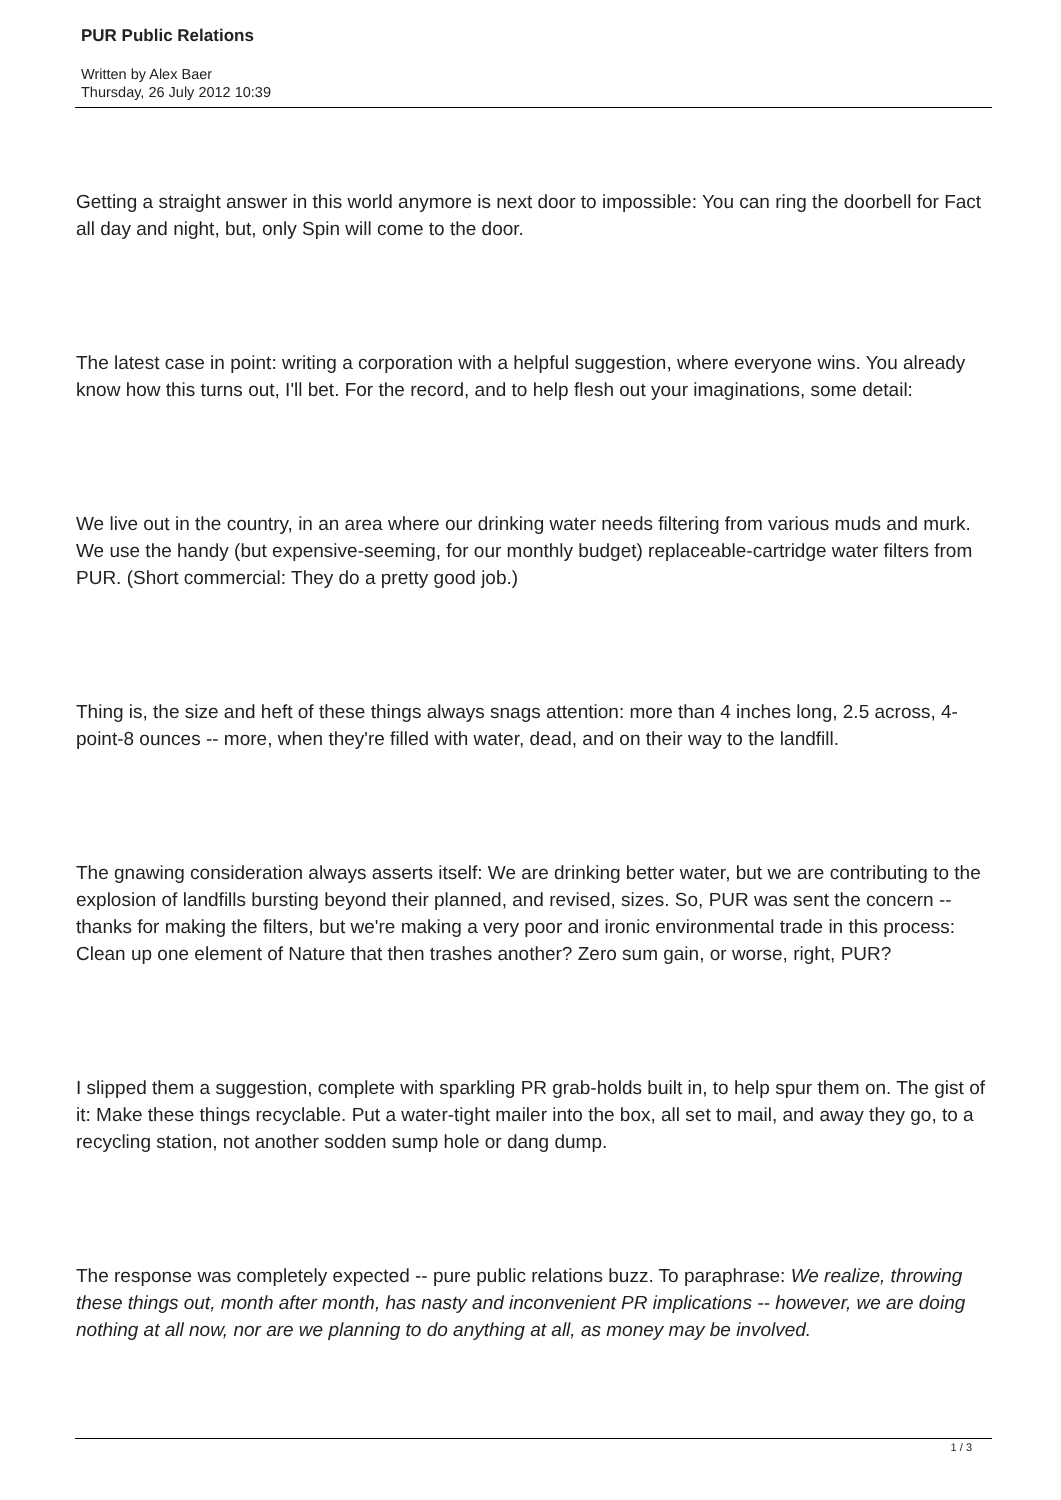PUR Public Relations
Written by Alex Baer
Thursday, 26 July 2012 10:39
Getting a straight answer in this world anymore is next door to impossible: You can ring the doorbell for Fact all day and night, but, only Spin will come to the door.
The latest case in point: writing a corporation with a helpful suggestion, where everyone wins. You already know how this turns out, I'll bet. For the record, and to help flesh out your imaginations, some detail:
We live out in the country, in an area where our drinking water needs filtering from various muds and murk. We use the handy (but expensive-seeming, for our monthly budget) replaceable-cartridge water filters from PUR. (Short commercial: They do a pretty good job.)
Thing is, the size and heft of these things always snags attention: more than 4 inches long, 2.5 across, 4-point-8 ounces -- more, when they're filled with water, dead, and on their way to the landfill.
The gnawing consideration always asserts itself: We are drinking better water, but we are contributing to the explosion of landfills bursting beyond their planned, and revised, sizes. So, PUR was sent the concern -- thanks for making the filters, but we're making a very poor and ironic environmental trade in this process: Clean up one element of Nature that then trashes another? Zero sum gain, or worse, right, PUR?
I slipped them a suggestion, complete with sparkling PR grab-holds built in, to help spur them on. The gist of it: Make these things recyclable. Put a water-tight mailer into the box, all set to mail, and away they go, to a recycling station, not another sodden sump hole or dang dump.
The response was completely expected -- pure public relations buzz. To paraphrase: We realize, throwing these things out, month after month, has nasty and inconvenient PR implications -- however, we are doing nothing at all now, nor are we planning to do anything at all, as money may be involved.
1 / 3